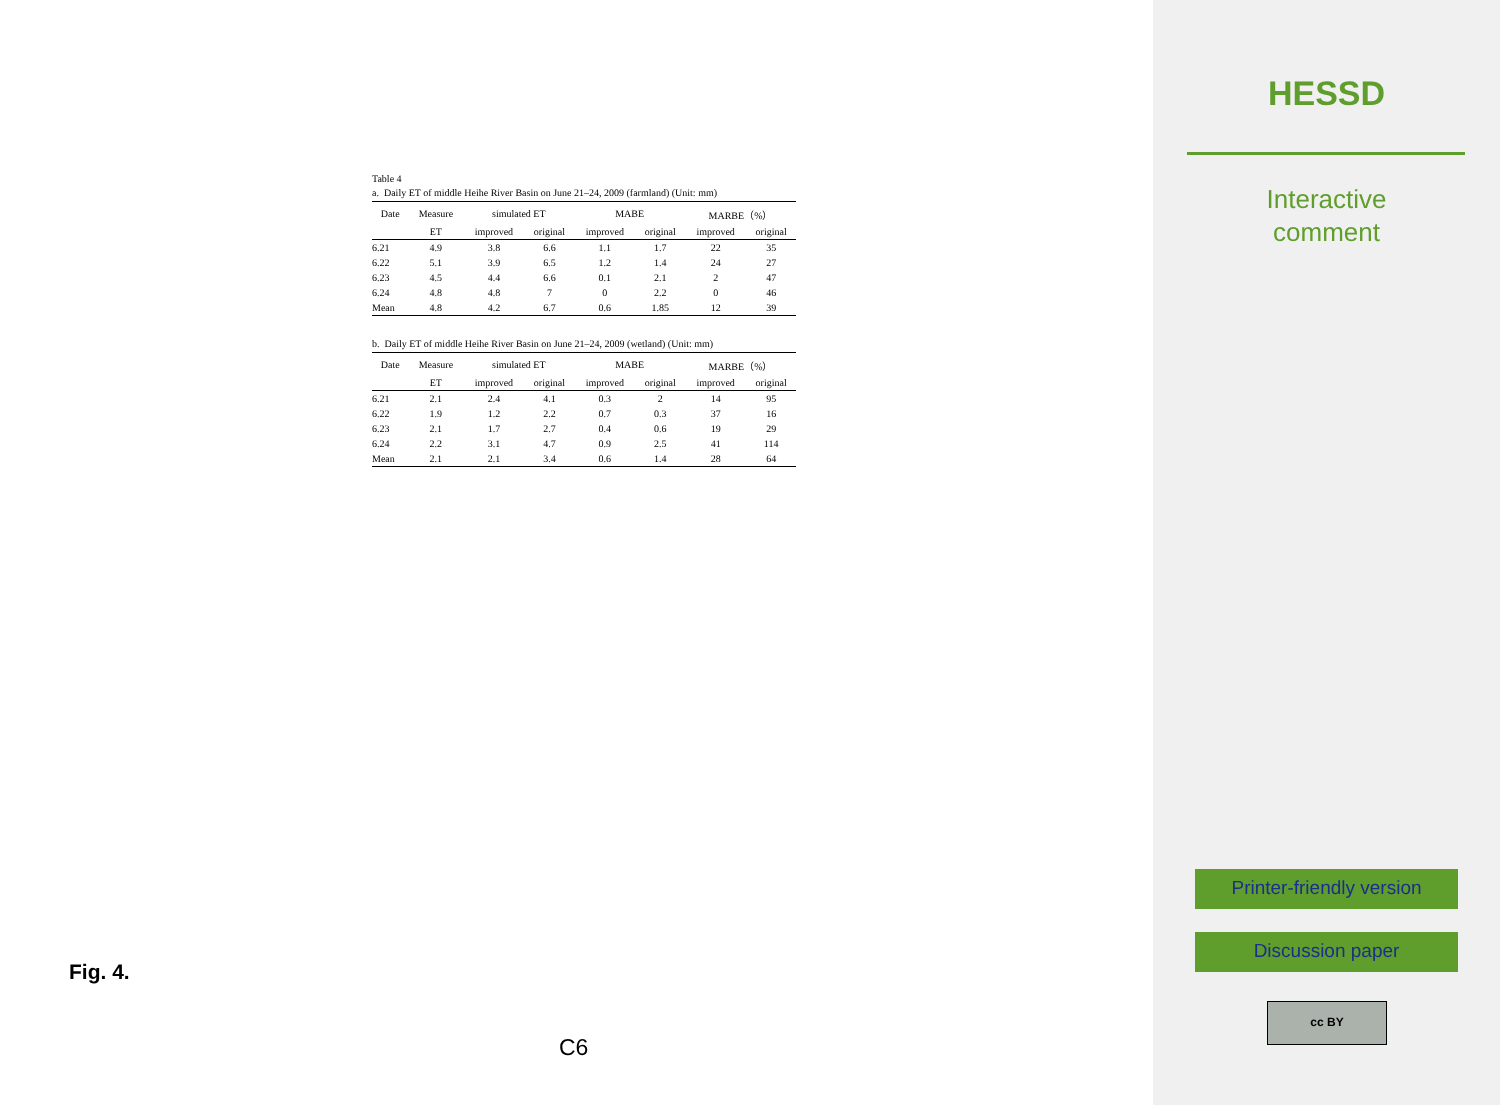Table 4
a. Daily ET of middle Heihe River Basin on June 21–24, 2009 (farmland) (Unit: mm)
| Date | Measure | simulated ET | | MABE | | MARBE（%） | |
| --- | --- | --- | --- | --- | --- | --- | --- |
| | ET | improved | original | improved | original | improved | original |
| 6.21 | 4.9 | 3.8 | 6.6 | 1.1 | 1.7 | 22 | 35 |
| 6.22 | 5.1 | 3.9 | 6.5 | 1.2 | 1.4 | 24 | 27 |
| 6.23 | 4.5 | 4.4 | 6.6 | 0.1 | 2.1 | 2 | 47 |
| 6.24 | 4.8 | 4.8 | 7 | 0 | 2.2 | 0 | 46 |
| Mean | 4.8 | 4.2 | 6.7 | 0.6 | 1.85 | 12 | 39 |
b. Daily ET of middle Heihe River Basin on June 21–24, 2009 (wetland) (Unit: mm)
| Date | Measure | simulated ET | | MABE | | MARBE（%） | |
| --- | --- | --- | --- | --- | --- | --- | --- |
| | ET | improved | original | improved | original | improved | original |
| 6.21 | 2.1 | 2.4 | 4.1 | 0.3 | 2 | 14 | 95 |
| 6.22 | 1.9 | 1.2 | 2.2 | 0.7 | 0.3 | 37 | 16 |
| 6.23 | 2.1 | 1.7 | 2.7 | 0.4 | 0.6 | 19 | 29 |
| 6.24 | 2.2 | 3.1 | 4.7 | 0.9 | 2.5 | 41 | 114 |
| Mean | 2.1 | 2.1 | 3.4 | 0.6 | 1.4 | 28 | 64 |
Fig. 4.
C6
HESSD
Interactive
comment
Printer-friendly version
Discussion paper
cc BY